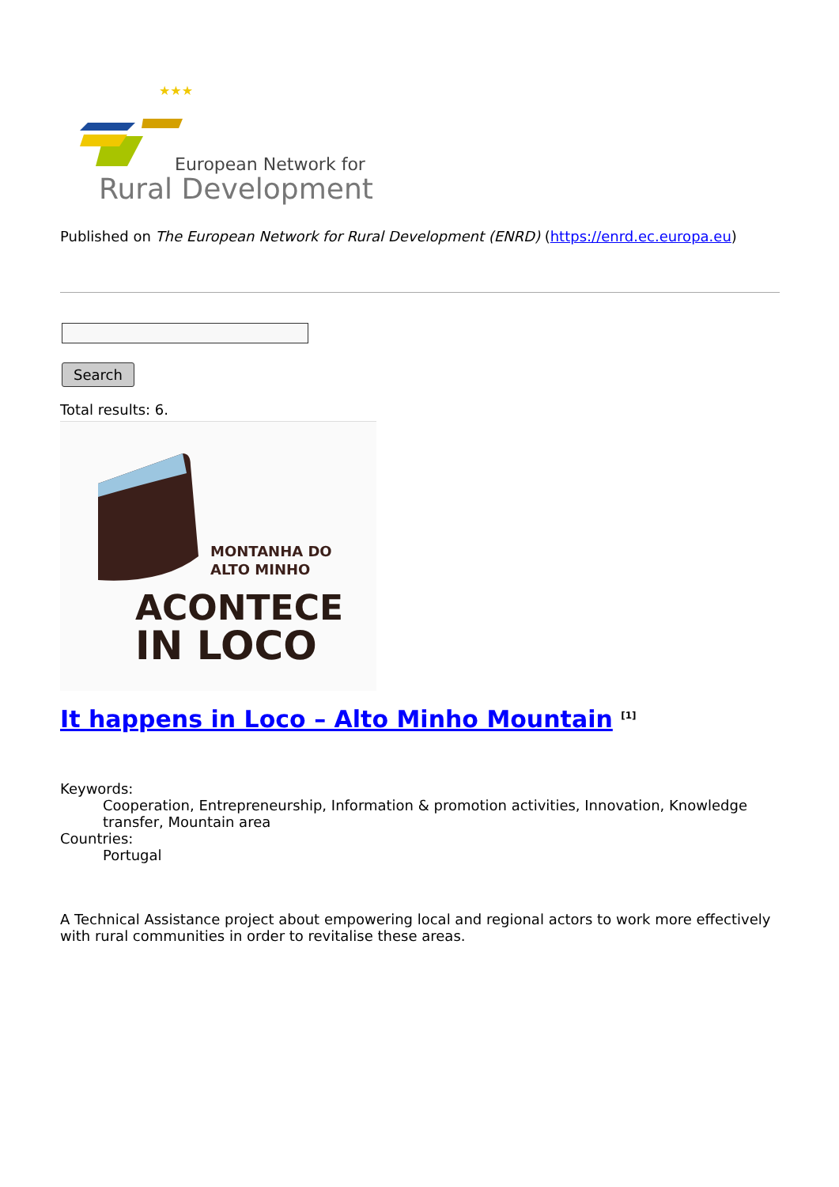★★★
European Network for
Rural Development
Published on The European Network for Rural Development (ENRD) (https://enrd.ec.europa.eu)
Search
Total results: 6.
MONTANHA DO
ALTO MINHO
ACONTECE
IN LOCO
It happens in Loco – Alto Minho Mountain <sup>[1]</sup>
Keywords:
Cooperation, Entrepreneurship, Information & promotion activities, Innovation, Knowledge transfer, Mountain area
Countries:
Portugal
A Technical Assistance project about empowering local and regional actors to work more effectively with rural communities in order to revitalise these areas.